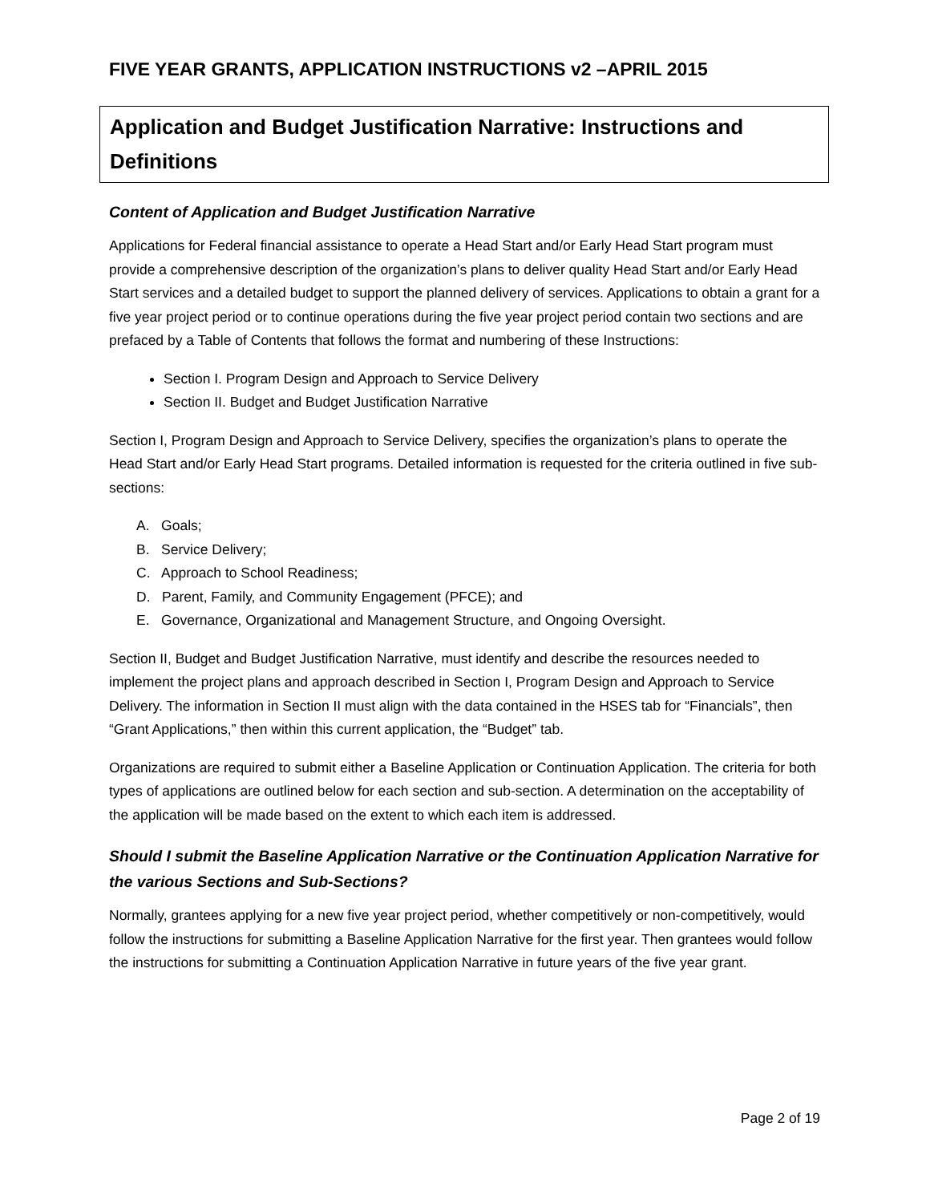FIVE YEAR GRANTS, APPLICATION INSTRUCTIONS v2 –APRIL 2015
Application and Budget Justification Narrative: Instructions and Definitions
Content of Application and Budget Justification Narrative
Applications for Federal financial assistance to operate a Head Start and/or Early Head Start program must provide a comprehensive description of the organization’s plans to deliver quality Head Start and/or Early Head Start services and a detailed budget to support the planned delivery of services. Applications to obtain a grant for a five year project period or to continue operations during the five year project period contain two sections and are prefaced by a Table of Contents that follows the format and numbering of these Instructions:
Section I. Program Design and Approach to Service Delivery
Section II. Budget and Budget Justification Narrative
Section I, Program Design and Approach to Service Delivery, specifies the organization’s plans to operate the Head Start and/or Early Head Start programs. Detailed information is requested for the criteria outlined in five sub-sections:
A. Goals;
B. Service Delivery;
C. Approach to School Readiness;
D. Parent, Family, and Community Engagement (PFCE); and
E. Governance, Organizational and Management Structure, and Ongoing Oversight.
Section II, Budget and Budget Justification Narrative, must identify and describe the resources needed to implement the project plans and approach described in Section I, Program Design and Approach to Service Delivery. The information in Section II must align with the data contained in the HSES tab for “Financials”, then “Grant Applications,” then within this current application, the “Budget” tab.
Organizations are required to submit either a Baseline Application or Continuation Application. The criteria for both types of applications are outlined below for each section and sub-section. A determination on the acceptability of the application will be made based on the extent to which each item is addressed.
Should I submit the Baseline Application Narrative or the Continuation Application Narrative for the various Sections and Sub-Sections?
Normally, grantees applying for a new five year project period, whether competitively or non-competitively, would follow the instructions for submitting a Baseline Application Narrative for the first year. Then grantees would follow the instructions for submitting a Continuation Application Narrative in future years of the five year grant.
Page 2 of 19